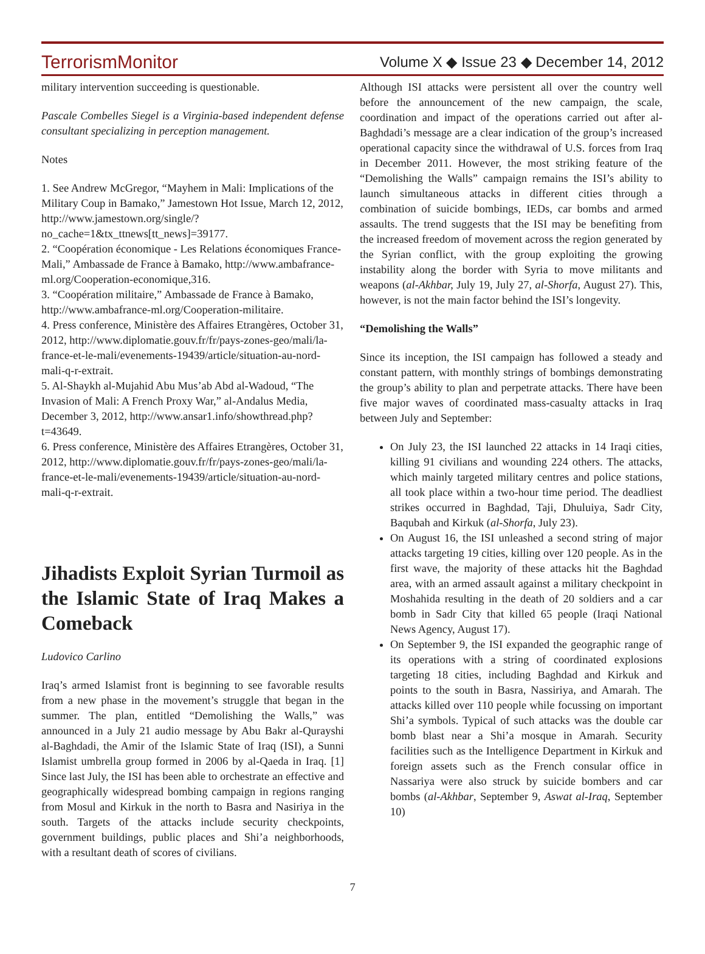TerrorismMonitor Volume X ◆ Issue 23 ◆ December 14, 2012
military intervention succeeding is questionable.
Pascale Combelles Siegel is a Virginia-based independent defense consultant specializing in perception management.
Notes
1. See Andrew McGregor, “Mayhem in Mali: Implications of the Military Coup in Bamako,” Jamestown Hot Issue, March 12, 2012, http://www.jamestown.org/single/?no_cache=1&tx_ttnews[tt_news]=39177.
2. “Coopération économique - Les Relations économiques France-Mali,” Ambassade de France à Bamako, http://www.ambafrance-ml.org/Cooperation-economique,316.
3. “Coopération militaire,” Ambassade de France à Bamako, http://www.ambafrance-ml.org/Cooperation-militaire.
4. Press conference, Ministère des Affaires Etrangères, October 31, 2012, http://www.diplomatie.gouv.fr/fr/pays-zones-geo/mali/la-france-et-le-mali/evenements-19439/article/situation-au-nord-mali-q-r-extrait.
5. Al-Shaykh al-Mujahid Abu Mus’ab Abd al-Wadoud, “The Invasion of Mali: A French Proxy War,” al-Andalus Media, December 3, 2012, http://www.ansar1.info/showthread.php?t=43649.
6. Press conference, Ministère des Affaires Etrangères, October 31, 2012, http://www.diplomatie.gouv.fr/fr/pays-zones-geo/mali/la-france-et-le-mali/evenements-19439/article/situation-au-nord-mali-q-r-extrait.
Jihadists Exploit Syrian Turmoil as the Islamic State of Iraq Makes a Comeback
Ludovico Carlino
Iraq’s armed Islamist front is beginning to see favorable results from a new phase in the movement’s struggle that began in the summer. The plan, entitled “Demolishing the Walls,” was announced in a July 21 audio message by Abu Bakr al-Qurayshi al-Baghdadi, the Amir of the Islamic State of Iraq (ISI), a Sunni Islamist umbrella group formed in 2006 by al-Qaeda in Iraq. [1] Since last July, the ISI has been able to orchestrate an effective and geographically widespread bombing campaign in regions ranging from Mosul and Kirkuk in the north to Basra and Nasiriya in the south. Targets of the attacks include security checkpoints, government buildings, public places and Shi’a neighborhoods, with a resultant death of scores of civilians.
Although ISI attacks were persistent all over the country well before the announcement of the new campaign, the scale, coordination and impact of the operations carried out after al-Baghdadi’s message are a clear indication of the group’s increased operational capacity since the withdrawal of U.S. forces from Iraq in December 2011. However, the most striking feature of the “Demolishing the Walls” campaign remains the ISI’s ability to launch simultaneous attacks in different cities through a combination of suicide bombings, IEDs, car bombs and armed assaults. The trend suggests that the ISI may be benefiting from the increased freedom of movement across the region generated by the Syrian conflict, with the group exploiting the growing instability along the border with Syria to move militants and weapons (al-Akhbar, July 19, July 27, al-Shorfa, August 27). This, however, is not the main factor behind the ISI’s longevity.
“Demolishing the Walls”
Since its inception, the ISI campaign has followed a steady and constant pattern, with monthly strings of bombings demonstrating the group’s ability to plan and perpetrate attacks. There have been five major waves of coordinated mass-casualty attacks in Iraq between July and September:
On July 23, the ISI launched 22 attacks in 14 Iraqi cities, killing 91 civilians and wounding 224 others. The attacks, which mainly targeted military centres and police stations, all took place within a two-hour time period. The deadliest strikes occurred in Baghdad, Taji, Dhuluiya, Sadr City, Baqubah and Kirkuk (al-Shorfa, July 23).
On August 16, the ISI unleashed a second string of major attacks targeting 19 cities, killing over 120 people. As in the first wave, the majority of these attacks hit the Baghdad area, with an armed assault against a military checkpoint in Moshahida resulting in the death of 20 soldiers and a car bomb in Sadr City that killed 65 people (Iraqi National News Agency, August 17).
On September 9, the ISI expanded the geographic range of its operations with a string of coordinated explosions targeting 18 cities, including Baghdad and Kirkuk and points to the south in Basra, Nassiriya, and Amarah. The attacks killed over 110 people while focussing on important Shi’a symbols. Typical of such attacks was the double car bomb blast near a Shi’a mosque in Amarah. Security facilities such as the Intelligence Department in Kirkuk and foreign assets such as the French consular office in Nassariya were also struck by suicide bombers and car bombs (al-Akhbar, September 9, Aswat al-Iraq, September 10)
7